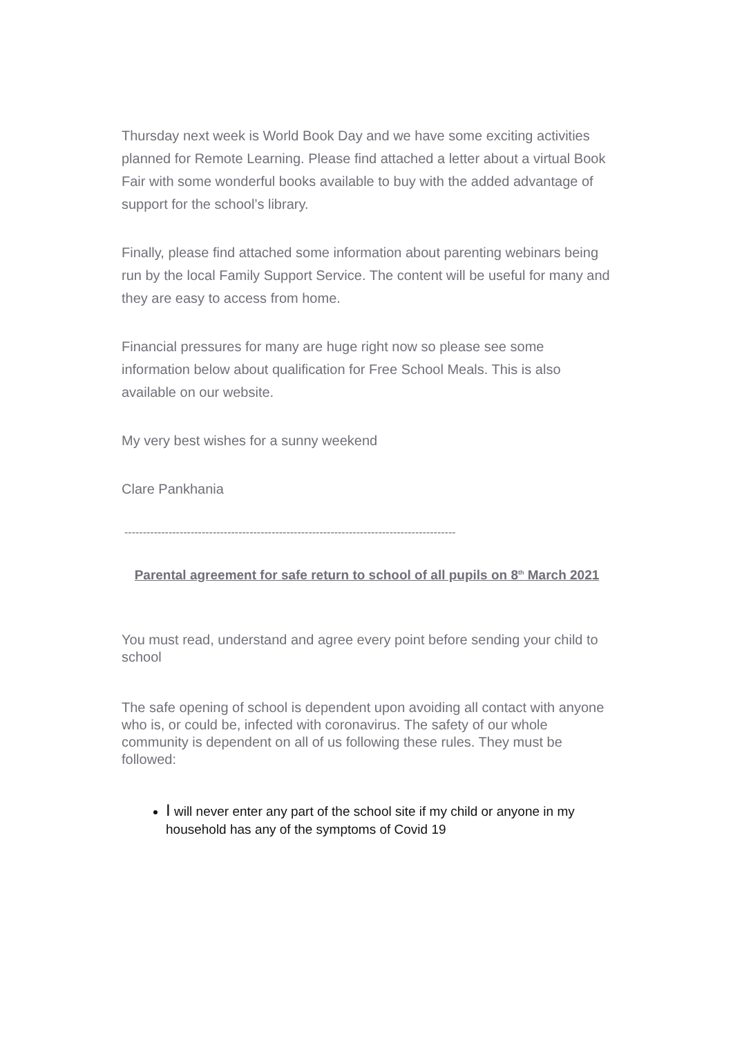Thursday next week is World Book Day and we have some exciting activities planned for Remote Learning. Please find attached a letter about a virtual Book Fair with some wonderful books available to buy with the added advantage of support for the school’s library.
Finally, please find attached some information about parenting webinars being run by the local Family Support Service. The content will be useful for many and they are easy to access from home.
Financial pressures for many are huge right now so please see some information below about qualification for Free School Meals. This is also available on our website.
My very best wishes for a sunny weekend
Clare Pankhania
------------------------------------------------------------------------------------------
Parental agreement for safe return to school of all pupils on 8<sup>th</sup> March 2021
You must read, understand and agree every point before sending your child to school
The safe opening of school is dependent upon avoiding all contact with anyone who is, or could be, infected with coronavirus. The safety of our whole community is dependent on all of us following these rules. They must be followed:
I will never enter any part of the school site if my child or anyone in my household has any of the symptoms of Covid 19